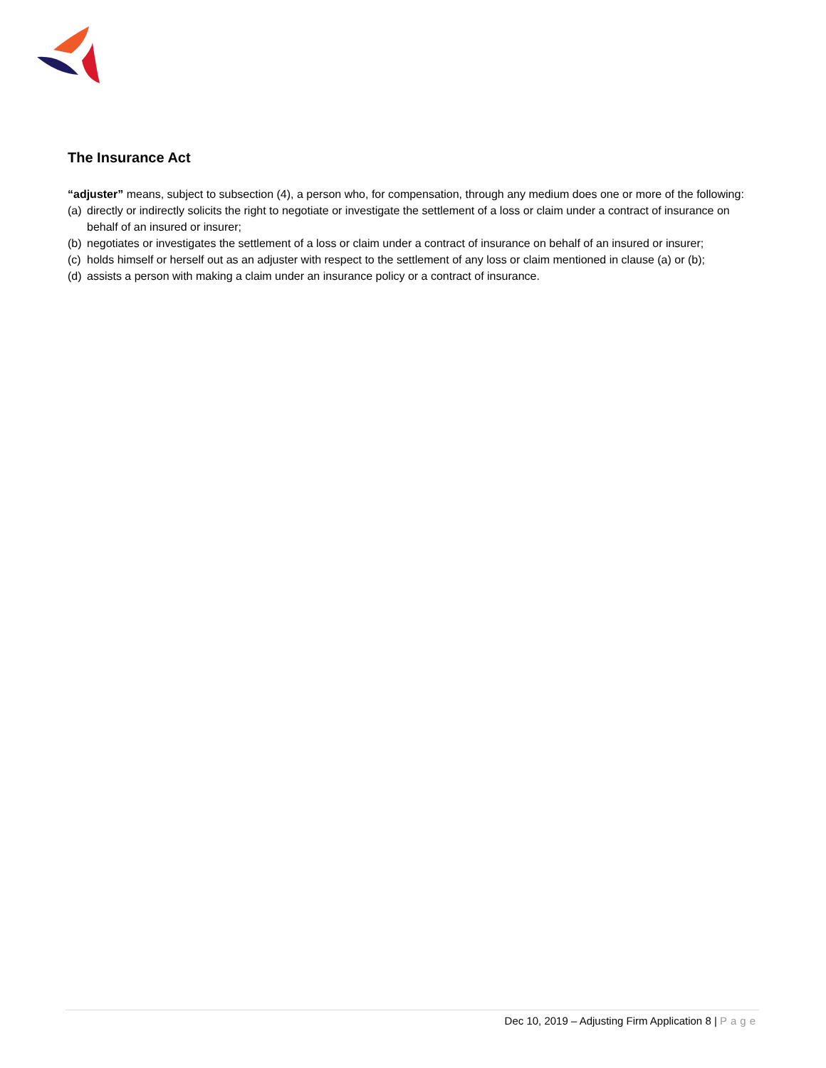The Insurance Act
“adjuster” means, subject to subsection (4), a person who, for compensation, through any medium does one or more of the following:
(a) directly or indirectly solicits the right to negotiate or investigate the settlement of a loss or claim under a contract of insurance on behalf of an insured or insurer;
(b) negotiates or investigates the settlement of a loss or claim under a contract of insurance on behalf of an insured or insurer;
(c) holds himself or herself out as an adjuster with respect to the settlement of any loss or claim mentioned in clause (a) or (b);
(d) assists a person with making a claim under an insurance policy or a contract of insurance.
Dec 10, 2019 – Adjusting Firm Application 8 | Page